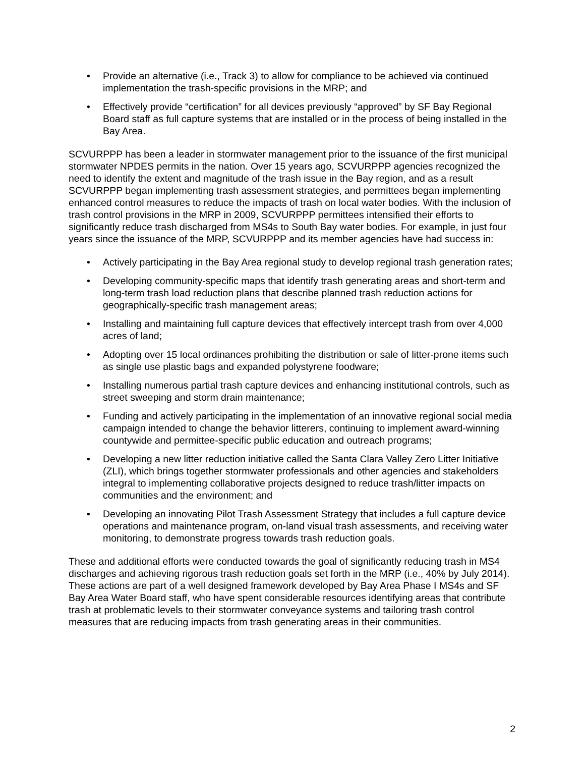• Provide an alternative (i.e., Track 3) to allow for compliance to be achieved via continued implementation the trash-specific provisions in the MRP; and
• Effectively provide “certification” for all devices previously “approved” by SF Bay Regional Board staff as full capture systems that are installed or in the process of being installed in the Bay Area.
SCVURPPP has been a leader in stormwater management prior to the issuance of the first municipal stormwater NPDES permits in the nation. Over 15 years ago, SCVURPPP agencies recognized the need to identify the extent and magnitude of the trash issue in the Bay region, and as a result SCVURPPP began implementing trash assessment strategies, and permittees began implementing enhanced control measures to reduce the impacts of trash on local water bodies. With the inclusion of trash control provisions in the MRP in 2009, SCVURPPP permittees intensified their efforts to significantly reduce trash discharged from MS4s to South Bay water bodies. For example, in just four years since the issuance of the MRP, SCVURPPP and its member agencies have had success in:
• Actively participating in the Bay Area regional study to develop regional trash generation rates;
• Developing community-specific maps that identify trash generating areas and short-term and long-term trash load reduction plans that describe planned trash reduction actions for geographically-specific trash management areas;
• Installing and maintaining full capture devices that effectively intercept trash from over 4,000 acres of land;
• Adopting over 15 local ordinances prohibiting the distribution or sale of litter-prone items such as single use plastic bags and expanded polystyrene foodware;
• Installing numerous partial trash capture devices and enhancing institutional controls, such as street sweeping and storm drain maintenance;
• Funding and actively participating in the implementation of an innovative regional social media campaign intended to change the behavior litterers, continuing to implement award-winning countywide and permittee-specific public education and outreach programs;
• Developing a new litter reduction initiative called the Santa Clara Valley Zero Litter Initiative (ZLI), which brings together stormwater professionals and other agencies and stakeholders integral to implementing collaborative projects designed to reduce trash/litter impacts on communities and the environment; and
• Developing an innovating Pilot Trash Assessment Strategy that includes a full capture device operations and maintenance program, on-land visual trash assessments, and receiving water monitoring, to demonstrate progress towards trash reduction goals.
These and additional efforts were conducted towards the goal of significantly reducing trash in MS4 discharges and achieving rigorous trash reduction goals set forth in the MRP (i.e., 40% by July 2014). These actions are part of a well designed framework developed by Bay Area Phase I MS4s and SF Bay Area Water Board staff, who have spent considerable resources identifying areas that contribute trash at problematic levels to their stormwater conveyance systems and tailoring trash control measures that are reducing impacts from trash generating areas in their communities.
2